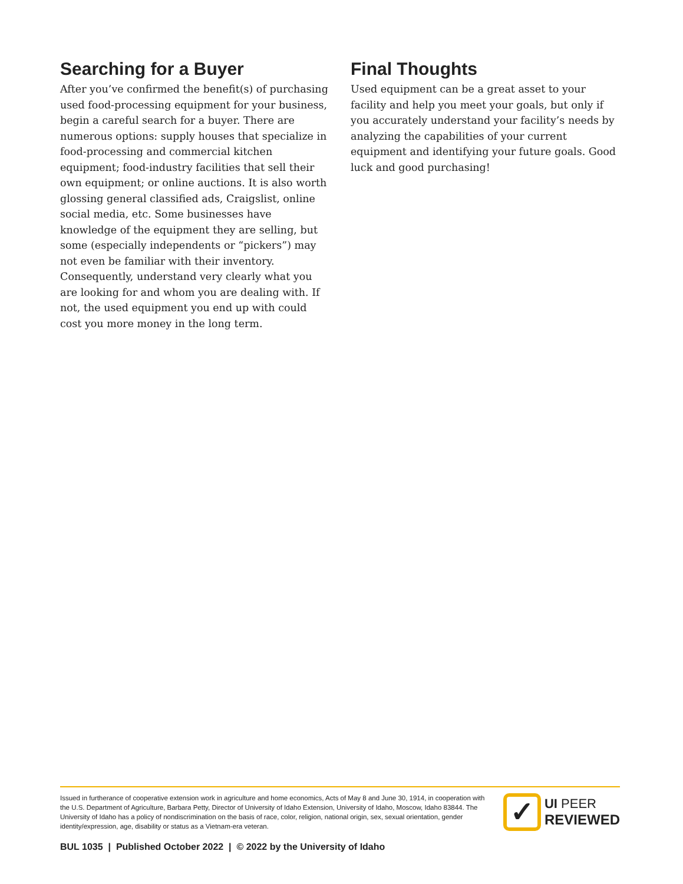Searching for a Buyer
After you’ve confirmed the benefit(s) of purchasing used food-processing equipment for your business, begin a careful search for a buyer. There are numerous options: supply houses that specialize in food-processing and commercial kitchen equipment; food-industry facilities that sell their own equipment; or online auctions. It is also worth glossing general classified ads, Craigslist, online social media, etc. Some businesses have knowledge of the equipment they are selling, but some (especially independents or “pickers”) may not even be familiar with their inventory. Consequently, understand very clearly what you are looking for and whom you are dealing with. If not, the used equipment you end up with could cost you more money in the long term.
Final Thoughts
Used equipment can be a great asset to your facility and help you meet your goals, but only if you accurately understand your facility’s needs by analyzing the capabilities of your current equipment and identifying your future goals. Good luck and good purchasing!
Issued in furtherance of cooperative extension work in agriculture and home economics, Acts of May 8 and June 30, 1914, in cooperation with the U.S. Department of Agriculture, Barbara Petty, Director of University of Idaho Extension, University of Idaho, Moscow, Idaho 83844. The University of Idaho has a policy of nondiscrimination on the basis of race, color, religion, national origin, sex, sexual orientation, gender identity/expression, age, disability or status as a Vietnam-era veteran.
✓
UI PEER
REVIEWED
BUL 1035 | Published October 2022 | © 2022 by the University of Idaho